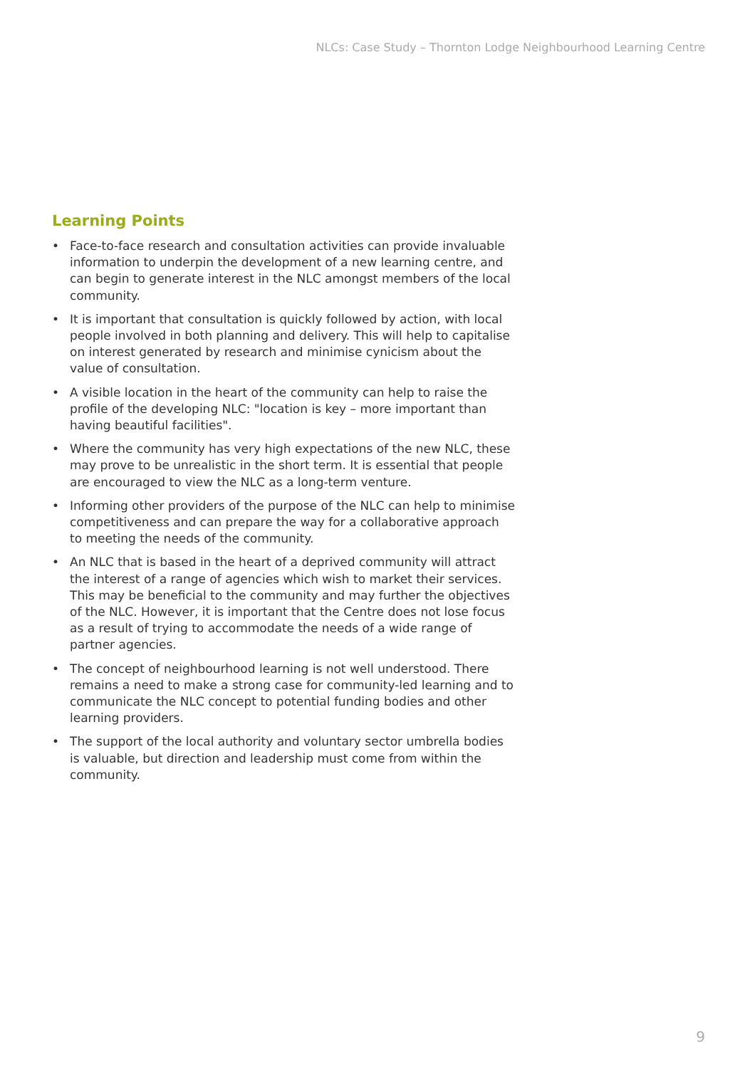NLCs: Case Study – Thornton Lodge Neighbourhood Learning Centre
Learning Points
• Face-to-face research and consultation activities can provide invaluable information to underpin the development of a new learning centre, and can begin to generate interest in the NLC amongst members of the local community.
• It is important that consultation is quickly followed by action, with local people involved in both planning and delivery. This will help to capitalise on interest generated by research and minimise cynicism about the value of consultation.
• A visible location in the heart of the community can help to raise the profile of the developing NLC: "location is key – more important than having beautiful facilities".
• Where the community has very high expectations of the new NLC, these may prove to be unrealistic in the short term. It is essential that people are encouraged to view the NLC as a long-term venture.
• Informing other providers of the purpose of the NLC can help to minimise competitiveness and can prepare the way for a collaborative approach to meeting the needs of the community.
• An NLC that is based in the heart of a deprived community will attract the interest of a range of agencies which wish to market their services. This may be beneficial to the community and may further the objectives of the NLC. However, it is important that the Centre does not lose focus as a result of trying to accommodate the needs of a wide range of partner agencies.
• The concept of neighbourhood learning is not well understood. There remains a need to make a strong case for community-led learning and to communicate the NLC concept to potential funding bodies and other learning providers.
• The support of the local authority and voluntary sector umbrella bodies is valuable, but direction and leadership must come from within the community.
9